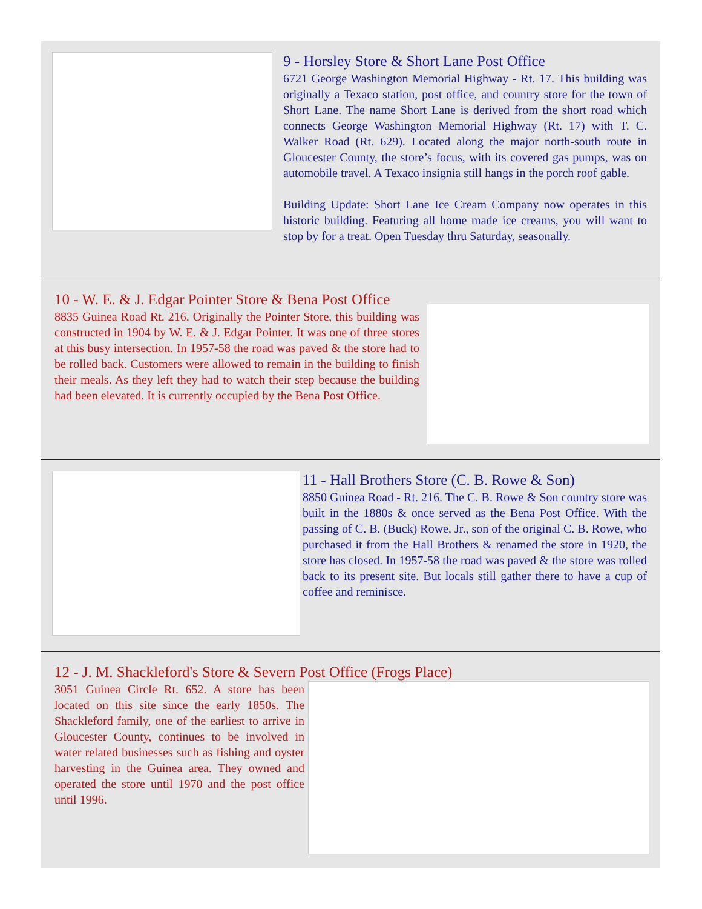9 - Horsley Store & Short Lane Post Office
6721 George Washington Memorial Highway - Rt. 17. This building was originally a Texaco station, post office, and country store for the town of Short Lane. The name Short Lane is derived from the short road which connects George Washington Memorial Highway (Rt. 17) with T. C. Walker Road (Rt. 629). Located along the major north-south route in Gloucester County, the store’s focus, with its covered gas pumps, was on automobile travel. A Texaco insignia still hangs in the porch roof gable.
Building Update: Short Lane Ice Cream Company now operates in this historic building. Featuring all home made ice creams, you will want to stop by for a treat. Open Tuesday thru Saturday, seasonally.
10 - W. E. & J. Edgar Pointer Store & Bena Post Office
8835 Guinea Road Rt. 216. Originally the Pointer Store, this building was constructed in 1904 by W. E. & J. Edgar Pointer. It was one of three stores at this busy intersection. In 1957-58 the road was paved & the store had to be rolled back. Customers were allowed to remain in the building to finish their meals. As they left they had to watch their step because the building had been elevated. It is currently occupied by the Bena Post Office.
11 - Hall Brothers Store (C. B. Rowe & Son)
8850 Guinea Road - Rt. 216. The C. B. Rowe & Son country store was built in the 1880s & once served as the Bena Post Office. With the passing of C. B. (Buck) Rowe, Jr., son of the original C. B. Rowe, who purchased it from the Hall Brothers & renamed the store in 1920, the store has closed. In 1957-58 the road was paved & the store was rolled back to its present site. But locals still gather there to have a cup of coffee and reminisce.
12 - J. M. Shackleford's Store & Severn Post Office (Frogs Place)
3051 Guinea Circle Rt. 652. A store has been located on this site since the early 1850s. The Shackleford family, one of the earliest to arrive in Gloucester County, continues to be involved in water related businesses such as fishing and oyster harvesting in the Guinea area. They owned and operated the store until 1970 and the post office until 1996.